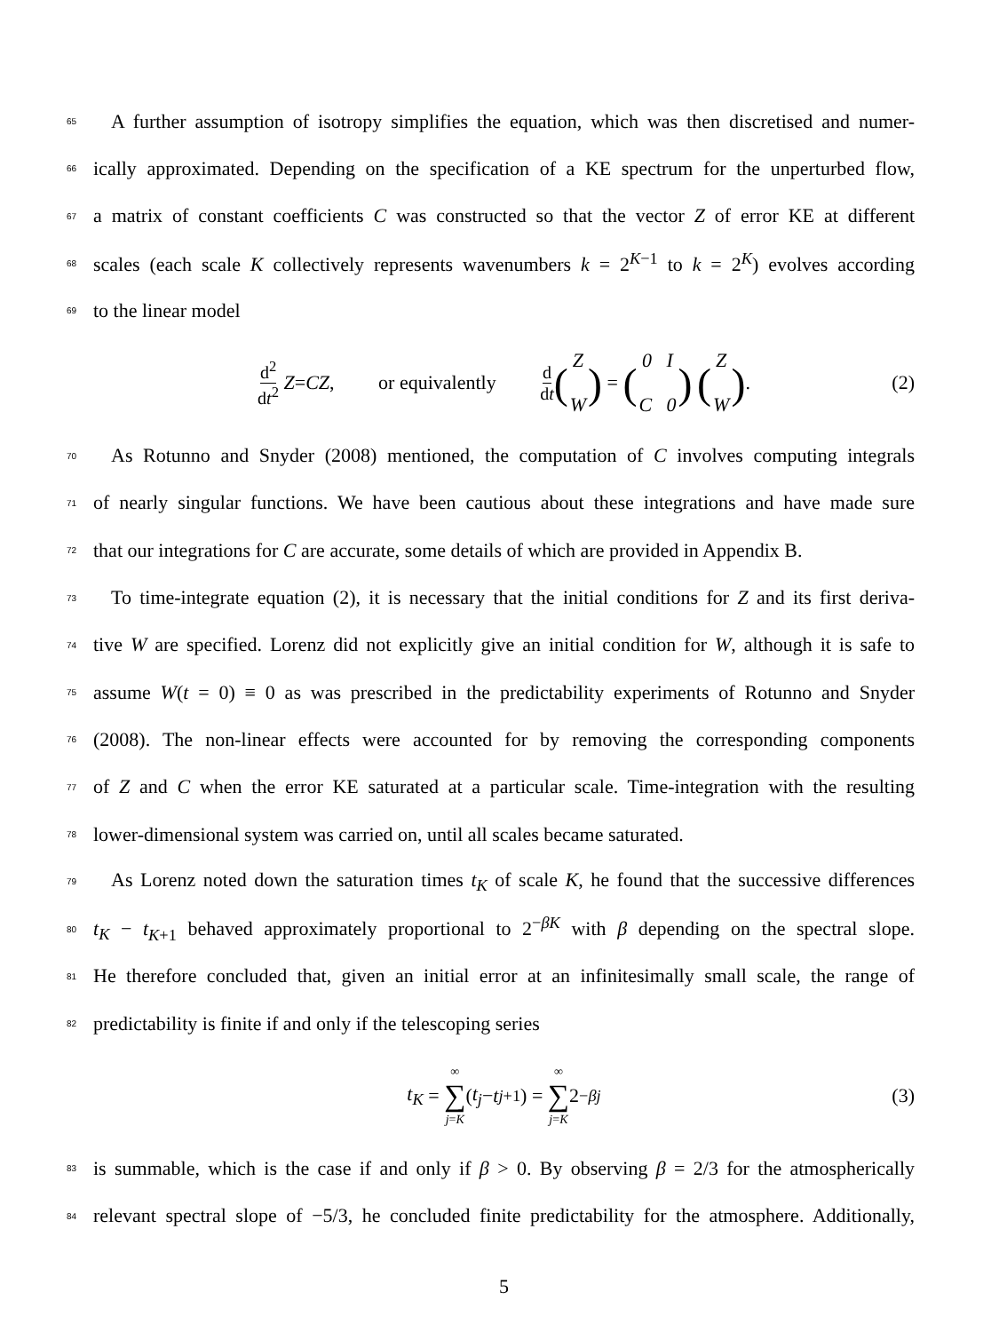65 A further assumption of isotropy simplifies the equation, which was then discretised and numer-
66 ically approximated. Depending on the specification of a KE spectrum for the unperturbed flow,
67 a matrix of constant coefficients C was constructed so that the vector Z of error KE at different
68 scales (each scale K collectively represents wavenumbers k = 2<sup>K−1</sup> to k = 2<sup>K</sup>) evolves according
69 to the linear model
d<sup>2</sup> dt<sup>2</sup> Z = CZ, or equivalently d dt (Z
W) = (0 I
C 0) (Z
W). (2)
70 As Rotunno and Snyder (2008) mentioned, the computation of C involves computing integrals
71 of nearly singular functions. We have been cautious about these integrations and have made sure
72 that our integrations for C are accurate, some details of which are provided in Appendix B.
73 To time-integrate equation (2), it is necessary that the initial conditions for Z and its first deriva-
74 tive W are specified. Lorenz did not explicitly give an initial condition for W, although it is safe to
75 assume W(t = 0) ≡ 0 as was prescribed in the predictability experiments of Rotunno and Snyder
76 (2008). The non-linear effects were accounted for by removing the corresponding components
77 of Z and C when the error KE saturated at a particular scale. Time-integration with the resulting
78 lower-dimensional system was carried on, until all scales became saturated.
79 As Lorenz noted down the saturation times t<sub>K</sub> of scale K, he found that the successive differences
80 t<sub>K</sub> − t<sub>K+1</sub> behaved approximately proportional to 2<sup>−βK</sup> with β depending on the spectral slope.
81 He therefore concluded that, given an initial error at an infinitesimally small scale, the range of
82 predictability is finite if and only if the telescoping series
t<sub>K</sub> = ∞ ∑ j=K (t<sub>j</sub> − t<sub>j+1</sub>) = ∞ ∑ j=K 2<sup>−βj</sup> (3)
83 is summable, which is the case if and only if β > 0. By observing β = 2/3 for the atmospherically
84 relevant spectral slope of −5/3, he concluded finite predictability for the atmosphere. Additionally,
5